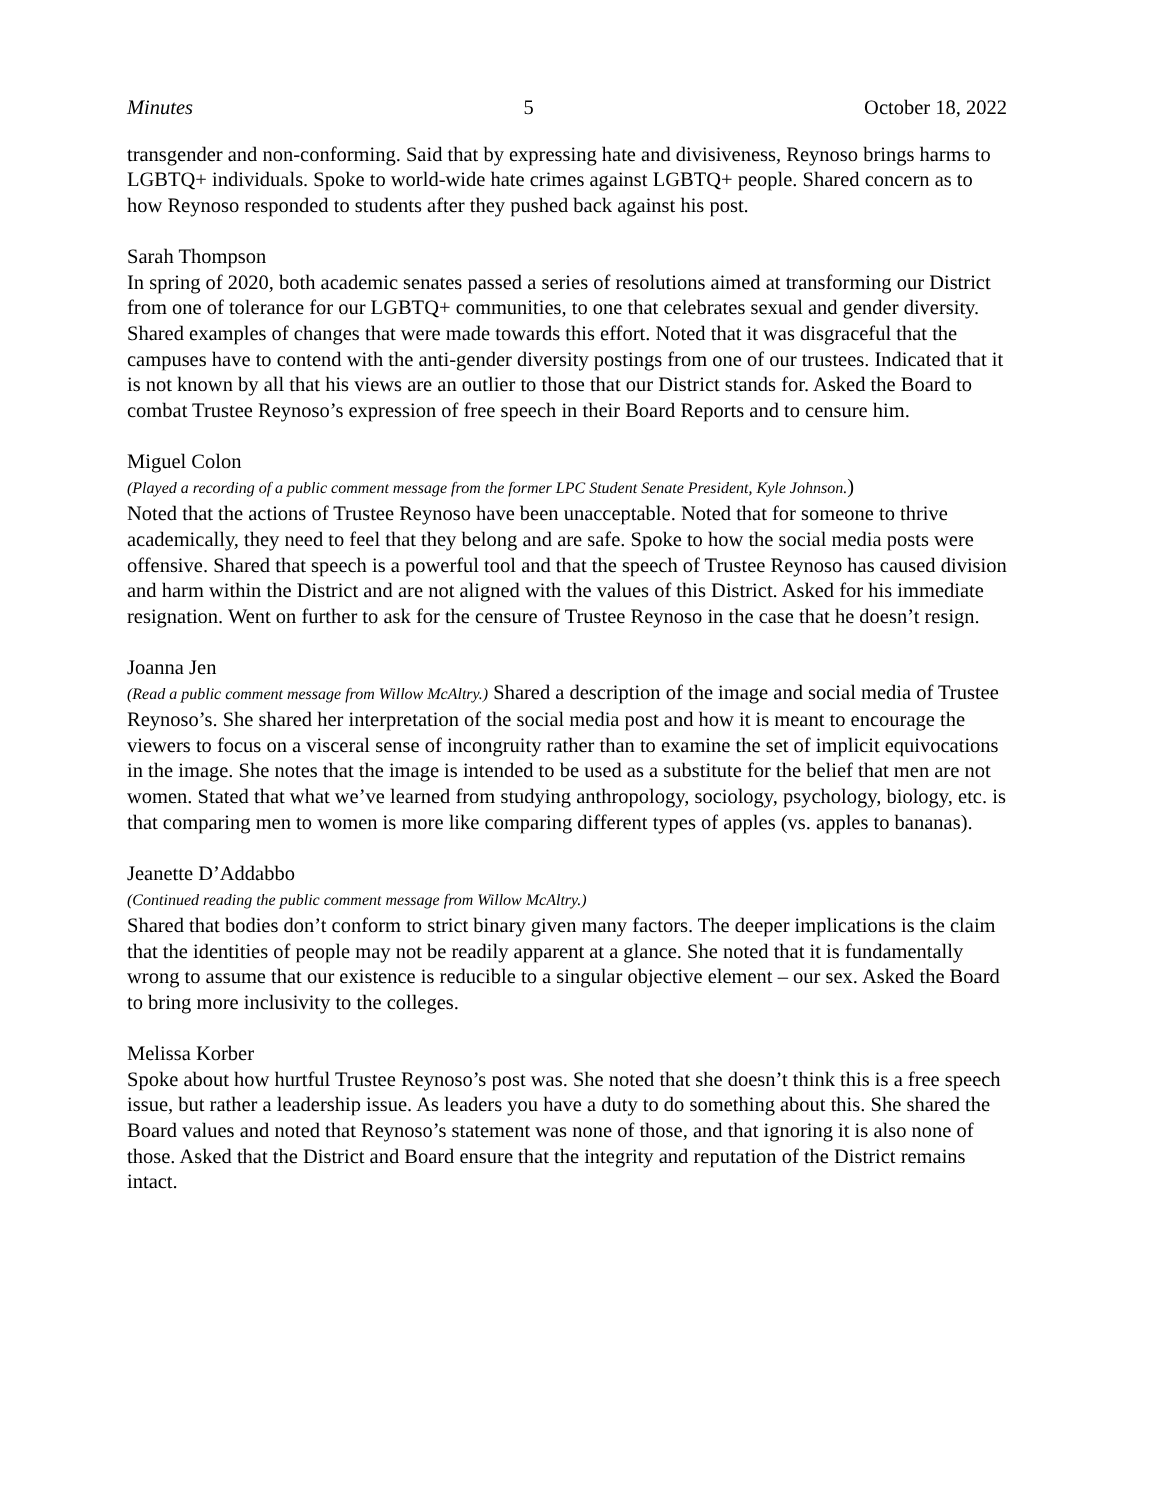Minutes 5 October 18, 2022
transgender and non-conforming. Said that by expressing hate and divisiveness, Reynoso brings harms to LGBTQ+ individuals. Spoke to world-wide hate crimes against LGBTQ+ people. Shared concern as to how Reynoso responded to students after they pushed back against his post.
Sarah Thompson
In spring of 2020, both academic senates passed a series of resolutions aimed at transforming our District from one of tolerance for our LGBTQ+ communities, to one that celebrates sexual and gender diversity. Shared examples of changes that were made towards this effort. Noted that it was disgraceful that the campuses have to contend with the anti-gender diversity postings from one of our trustees. Indicated that it is not known by all that his views are an outlier to those that our District stands for. Asked the Board to combat Trustee Reynoso’s expression of free speech in their Board Reports and to censure him.
Miguel Colon
(Played a recording of a public comment message from the former LPC Student Senate President, Kyle Johnson.)
Noted that the actions of Trustee Reynoso have been unacceptable. Noted that for someone to thrive academically, they need to feel that they belong and are safe. Spoke to how the social media posts were offensive. Shared that speech is a powerful tool and that the speech of Trustee Reynoso has caused division and harm within the District and are not aligned with the values of this District. Asked for his immediate resignation. Went on further to ask for the censure of Trustee Reynoso in the case that he doesn’t resign.
Joanna Jen
(Read a public comment message from Willow McAltry.) Shared a description of the image and social media of Trustee Reynoso’s. She shared her interpretation of the social media post and how it is meant to encourage the viewers to focus on a visceral sense of incongruity rather than to examine the set of implicit equivocations in the image. She notes that the image is intended to be used as a substitute for the belief that men are not women. Stated that what we’ve learned from studying anthropology, sociology, psychology, biology, etc. is that comparing men to women is more like comparing different types of apples (vs. apples to bananas).
Jeanette D’Addabbo
(Continued reading the public comment message from Willow McAltry.)
Shared that bodies don’t conform to strict binary given many factors. The deeper implications is the claim that the identities of people may not be readily apparent at a glance. She noted that it is fundamentally wrong to assume that our existence is reducible to a singular objective element – our sex. Asked the Board to bring more inclusivity to the colleges.
Melissa Korber
Spoke about how hurtful Trustee Reynoso’s post was. She noted that she doesn’t think this is a free speech issue, but rather a leadership issue. As leaders you have a duty to do something about this. She shared the Board values and noted that Reynoso’s statement was none of those, and that ignoring it is also none of those. Asked that the District and Board ensure that the integrity and reputation of the District remains intact.